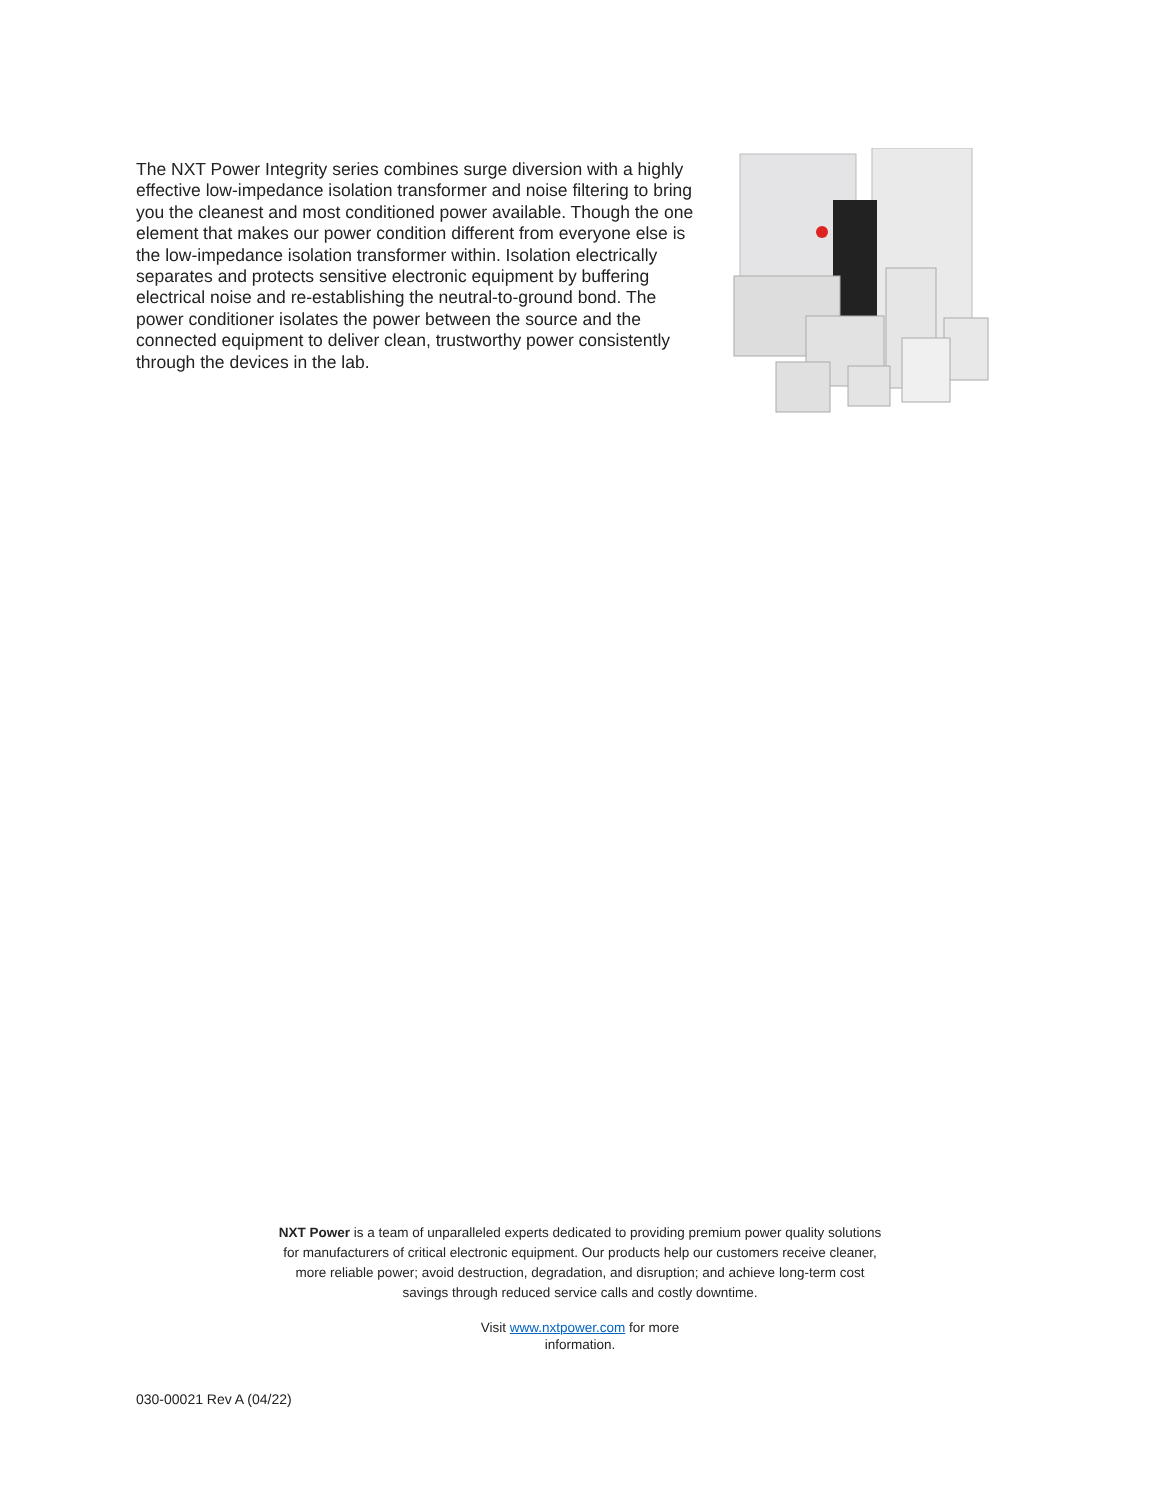The NXT Power Integrity series combines surge diversion with a highly effective low-impedance isolation transformer and noise filtering to bring you the cleanest and most conditioned power available. Though the one element that makes our power condition different from everyone else is the low-impedance isolation transformer within. Isolation electrically separates and protects sensitive electronic equipment by buffering electrical noise and re-establishing the neutral-to-ground bond. The power conditioner isolates the power between the source and the connected equipment to deliver clean, trustworthy power consistently through the devices in the lab.
NXT Power is a team of unparalleled experts dedicated to providing premium power quality solutions for manufacturers of critical electronic equipment. Our products help our customers receive cleaner, more reliable power; avoid destruction, degradation, and disruption; and achieve long-term cost savings through reduced service calls and costly downtime.
Visit www.nxtpower.com for more
information.
030-00021 Rev A (04/22)